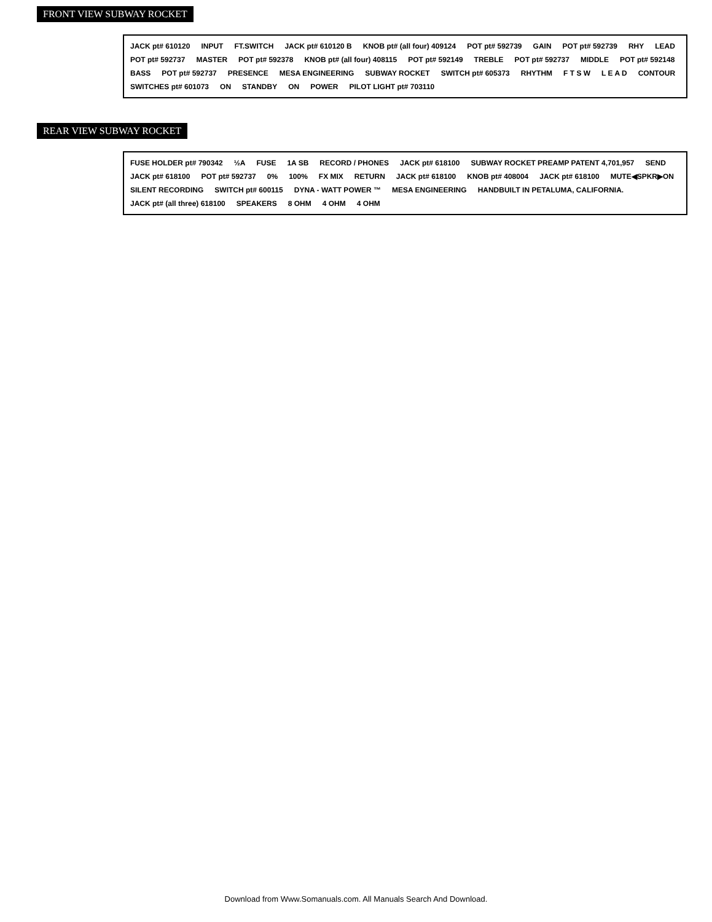FRONT VIEW SUBWAY ROCKET
JACK pt# 610120 INPUT FT.SWITCH JACK pt# 610120 B KNOB pt# (all four) 409124 POT pt# 592739 GAIN POT pt# 592739 RHY LEAD POT pt# 592737 MASTER POT pt# 592378 KNOB pt# (all four) 408115 POT pt# 592149 TREBLE POT pt# 592737 MIDDLE POT pt# 592148 BASS POT pt# 592737 PRESENCE MESA ENGINEERING SUBWAY ROCKET SWITCH pt# 605373 RHYTHM F T S W L E A D CONTOUR SWITCHES pt# 601073 ON STANDBY ON POWER PILOT LIGHT pt# 703110
REAR VIEW SUBWAY ROCKET
FUSE HOLDER pt# 790342 ½A FUSE 1A SB RECORD / PHONES JACK pt# 618100 SUBWAY ROCKET PREAMP PATENT 4,701,957 SEND JACK pt# 618100 POT pt# 592737 0% 100% FX MIX RETURN JACK pt# 618100 KNOB pt# 408004 JACK pt# 618100 MUTE◀SPKR▶ON SILENT RECORDING SWITCH pt# 600115 DYNA - WATT POWER ™ MESA ENGINEERING HANDBUILT IN PETALUMA, CALIFORNIA. JACK pt# (all three) 618100 SPEAKERS 8 OHM 4 OHM 4 OHM
Download from Www.Somanuals.com. All Manuals Search And Download.